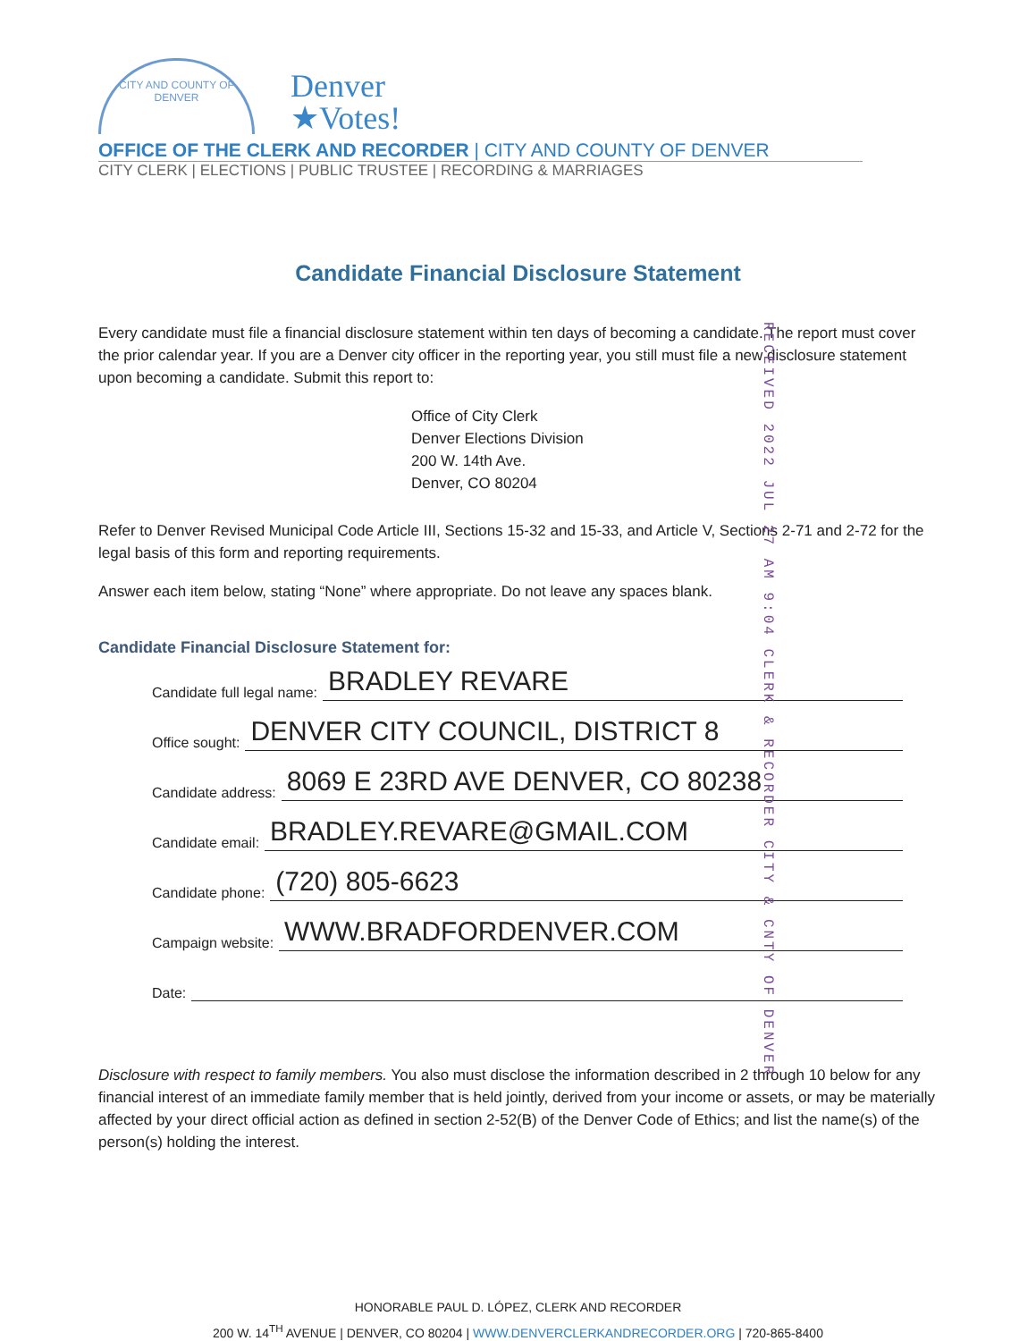CITY AND COUNTY OF DENVER
Denver
★Votes!
OFFICE OF THE CLERK AND RECORDER | CITY AND COUNTY OF DENVER
CITY CLERK | ELECTIONS | PUBLIC TRUSTEE | RECORDING & MARRIAGES
Candidate Financial Disclosure Statement
Every candidate must file a financial disclosure statement within ten days of becoming a candidate. The report must cover the prior calendar year. If you are a Denver city officer in the reporting year, you still must file a new disclosure statement upon becoming a candidate. Submit this report to:
Office of City Clerk
Denver Elections Division
200 W. 14th Ave.
Denver, CO 80204
RECEIVED 2022 JUL 27 AM 9:04 CLERK & RECORDER CITY & CNTY OF DENVER
Refer to Denver Revised Municipal Code Article III, Sections 15-32 and 15-33, and Article V, Sections 2-71 and 2-72 for the legal basis of this form and reporting requirements.
Answer each item below, stating “None” where appropriate. Do not leave any spaces blank.
Candidate Financial Disclosure Statement for:
Candidate full legal name: BRADLEY REVARE
Office sought: DENVER CITY COUNCIL, DISTRICT 8
Candidate address: 8069 E 23RD AVE DENVER, CO 80238
Candidate email: BRADLEY.REVARE@GMAIL.COM
Candidate phone: (720) 805-6623
Campaign website: WWW.BRADFORDENVER.COM
Date:
Disclosure with respect to family members. You also must disclose the information described in 2 through 10 below for any financial interest of an immediate family member that is held jointly, derived from your income or assets, or may be materially affected by your direct official action as defined in section 2-52(B) of the Denver Code of Ethics; and list the name(s) of the person(s) holding the interest.
HONORABLE PAUL D. LÓPEZ, CLERK AND RECORDER
200 W. 14<sup>TH</sup> AVENUE | DENVER, CO 80204 | WWW.DENVERCLERKANDRECORDER.ORG | 720-865-8400